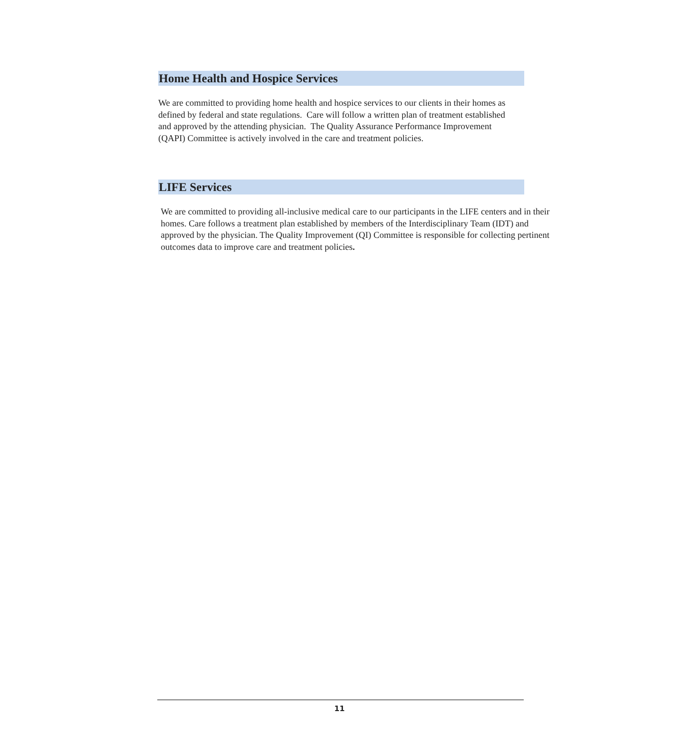Home Health and Hospice Services
We are committed to providing home health and hospice services to our clients in their homes as defined by federal and state regulations. Care will follow a written plan of treatment established and approved by the attending physician. The Quality Assurance Performance Improvement (QAPI) Committee is actively involved in the care and treatment policies.
LIFE Services
We are committed to providing all-inclusive medical care to our participants in the LIFE centers and in their homes. Care follows a treatment plan established by members of the Interdisciplinary Team (IDT) and approved by the physician. The Quality Improvement (QI) Committee is responsible for collecting pertinent outcomes data to improve care and treatment policies.
11